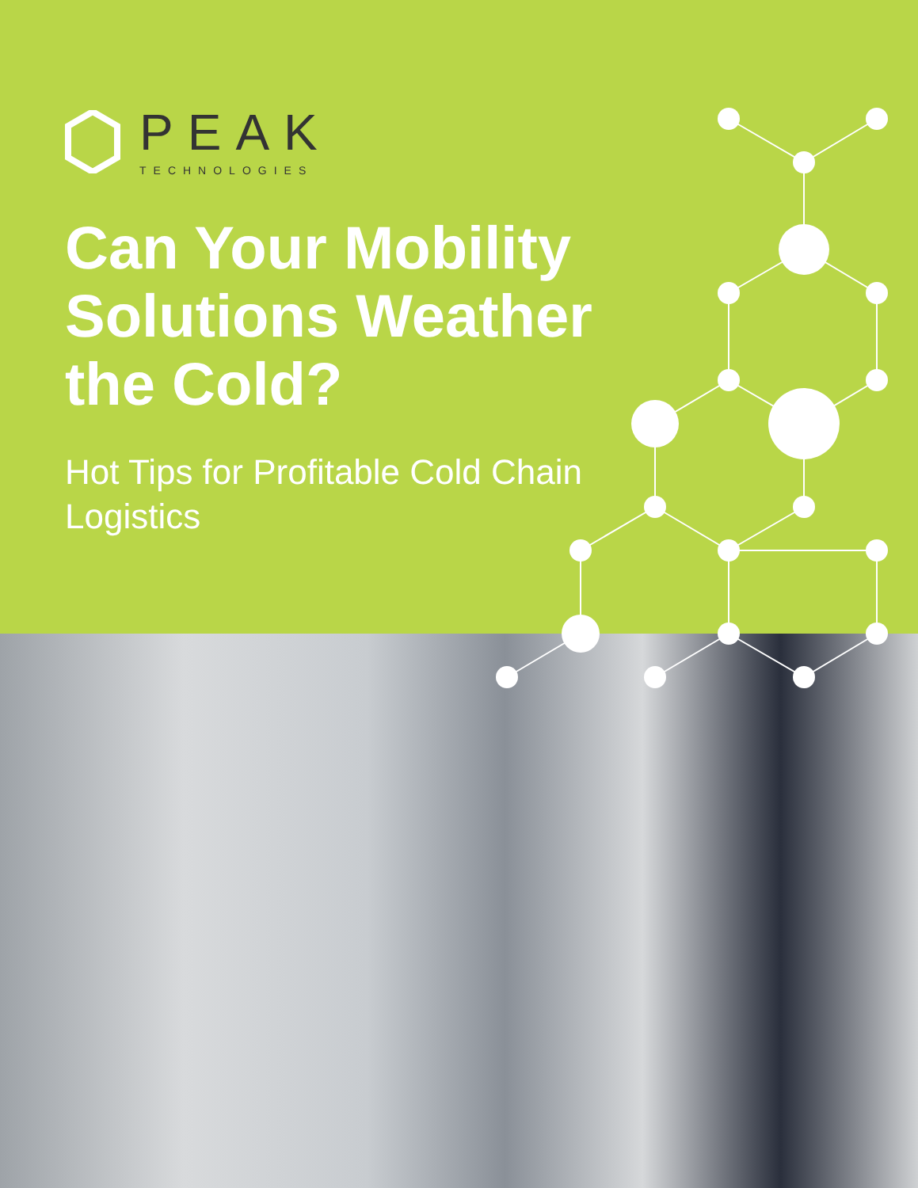PEAK
TECHNOLOGIES
Can Your Mobility Solutions Weather the Cold?
Hot Tips for Profitable Cold Chain Logistics